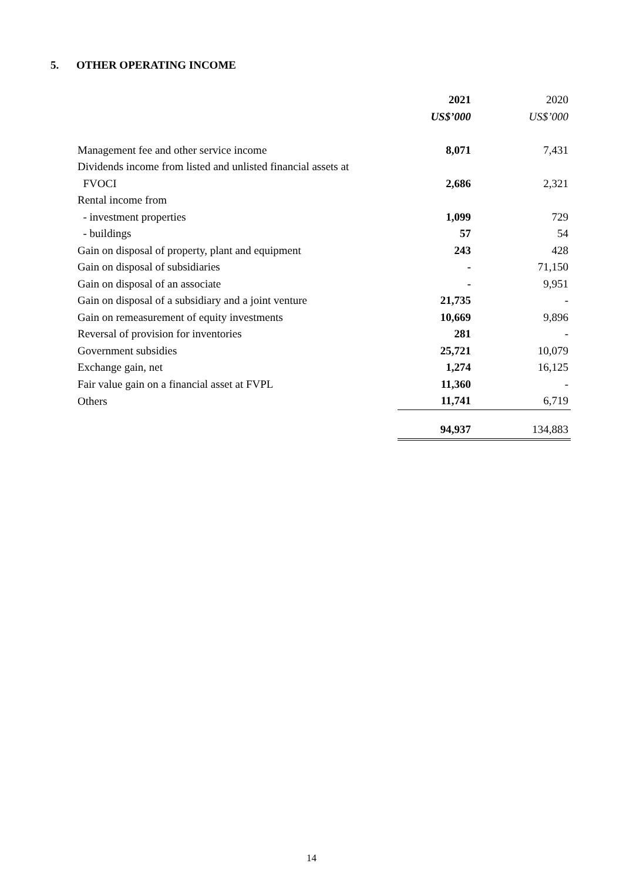5. OTHER OPERATING INCOME
| | 2021 | 2020 |
| | US$’000 | US$’000 |
| Management fee and other service income | 8,071 | 7,431 |
| Dividends income from listed and unlisted financial assets at | | |
| FVOCI | 2,686 | 2,321 |
| Rental income from | | |
| - investment properties | 1,099 | 729 |
| - buildings | 57 | 54 |
| Gain on disposal of property, plant and equipment | 243 | 428 |
| Gain on disposal of subsidiaries | - | 71,150 |
| Gain on disposal of an associate | - | 9,951 |
| Gain on disposal of a subsidiary and a joint venture | 21,735 | - |
| Gain on remeasurement of equity investments | 10,669 | 9,896 |
| Reversal of provision for inventories | 281 | - |
| Government subsidies | 25,721 | 10,079 |
| Exchange gain, net | 1,274 | 16,125 |
| Fair value gain on a financial asset at FVPL | 11,360 | - |
| Others | 11,741 | 6,719 |
| | 94,937 | 134,883 |
14